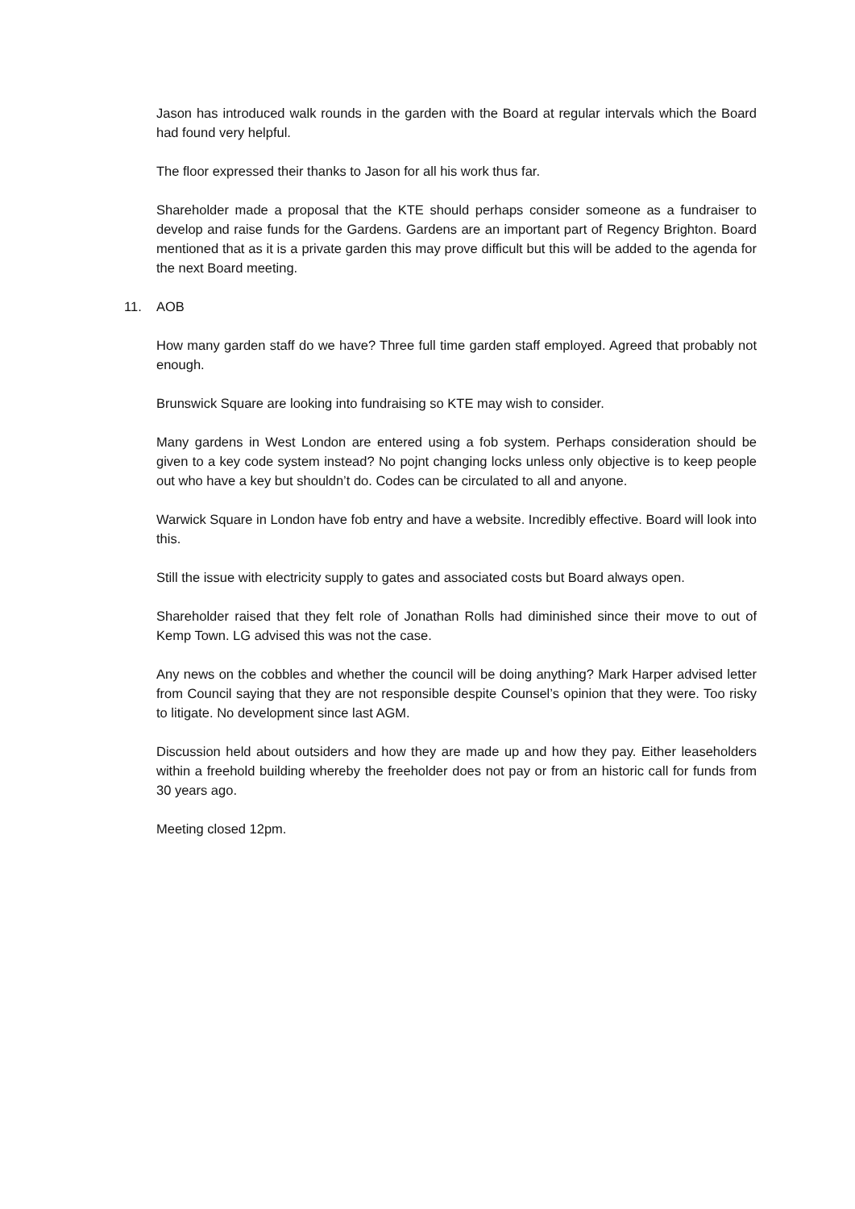Jason has introduced walk rounds in the garden with the Board at regular intervals which the Board had found very helpful.
The floor expressed their thanks to Jason for all his work thus far.
Shareholder made a proposal that the KTE should perhaps consider someone as a fundraiser to develop and raise funds for the Gardens. Gardens are an important part of Regency Brighton. Board mentioned that as it is a private garden this may prove difficult but this will be added to the agenda for the next Board meeting.
11. AOB
How many garden staff do we have? Three full time garden staff employed. Agreed that probably not enough.
Brunswick Square are looking into fundraising so KTE may wish to consider.
Many gardens in West London are entered using a fob system. Perhaps consideration should be given to a key code system instead? No pojnt changing locks unless only objective is to keep people out who have a key but shouldn’t do. Codes can be circulated to all and anyone.
Warwick Square in London have fob entry and have a website. Incredibly effective. Board will look into this.
Still the issue with electricity supply to gates and associated costs but Board always open.
Shareholder raised that they felt role of Jonathan Rolls had diminished since their move to out of Kemp Town. LG advised this was not the case.
Any news on the cobbles and whether the council will be doing anything? Mark Harper advised letter from Council saying that they are not responsible despite Counsel’s opinion that they were. Too risky to litigate. No development since last AGM.
Discussion held about outsiders and how they are made up and how they pay. Either leaseholders within a freehold building whereby the freeholder does not pay or from an historic call for funds from 30 years ago.
Meeting closed 12pm.